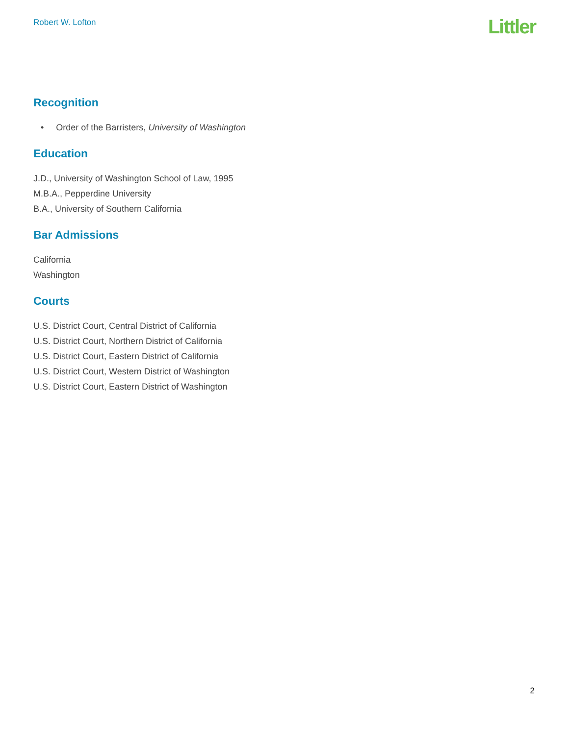Robert W. Lofton
Littler
Recognition
• Order of the Barristers, University of Washington
Education
J.D., University of Washington School of Law, 1995
M.B.A., Pepperdine University
B.A., University of Southern California
Bar Admissions
California
Washington
Courts
U.S. District Court, Central District of California
U.S. District Court, Northern District of California
U.S. District Court, Eastern District of California
U.S. District Court, Western District of Washington
U.S. District Court, Eastern District of Washington
2